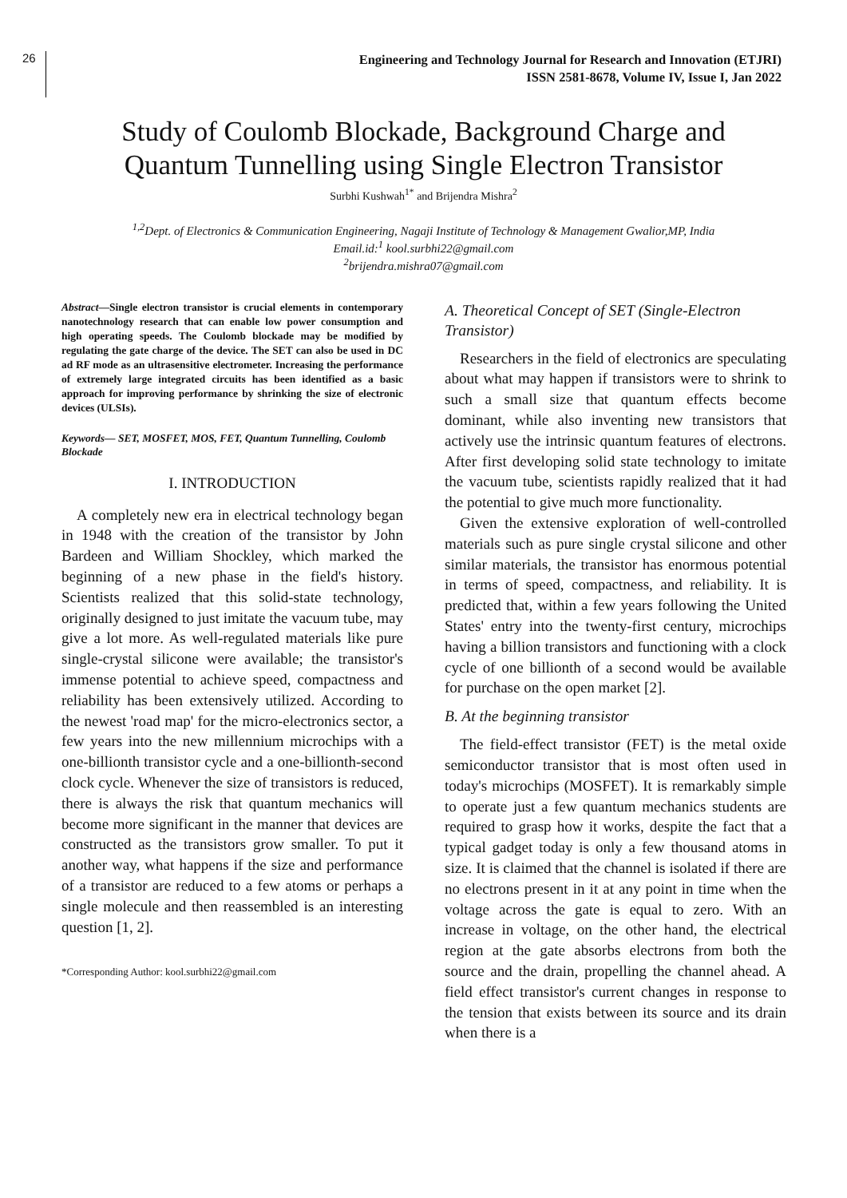26
Engineering and Technology Journal for Research and Innovation (ETJRI)
ISSN 2581-8678, Volume IV, Issue I, Jan 2022
Study of Coulomb Blockade, Background Charge and
Quantum Tunnelling using Single Electron Transistor
Surbhi Kushwah<sup>1*</sup> and Brijendra Mishra<sup>2</sup>
<sup>1,2</sup>Dept. of Electronics & Communication Engineering, Nagaji Institute of Technology & Management Gwalior,MP, India
Email.id:<sup>1</sup> kool.surbhi22@gmail.com
<sup>2</sup> brijendra.mishra07@gmail.com
Abstract—Single electron transistor is crucial elements in contemporary nanotechnology research that can enable low power consumption and high operating speeds. The Coulomb blockade may be modified by regulating the gate charge of the device. The SET can also be used in DC ad RF mode as an ultrasensitive electrometer. Increasing the performance of extremely large integrated circuits has been identified as a basic approach for improving performance by shrinking the size of electronic devices (ULSIs).
Keywords— SET, MOSFET, MOS, FET, Quantum Tunnelling, Coulomb Blockade
I. INTRODUCTION
A completely new era in electrical technology began in 1948 with the creation of the transistor by John Bardeen and William Shockley, which marked the beginning of a new phase in the field's history. Scientists realized that this solid-state technology, originally designed to just imitate the vacuum tube, may give a lot more. As well-regulated materials like pure single-crystal silicone were available; the transistor's immense potential to achieve speed, compactness and reliability has been extensively utilized. According to the newest 'road map' for the micro-electronics sector, a few years into the new millennium microchips with a one-billionth transistor cycle and a one-billionth-second clock cycle. Whenever the size of transistors is reduced, there is always the risk that quantum mechanics will become more significant in the manner that devices are constructed as the transistors grow smaller. To put it another way, what happens if the size and performance of a transistor are reduced to a few atoms or perhaps a single molecule and then reassembled is an interesting question [1, 2].
*Corresponding Author: kool.surbhi22@gmail.com
A. Theoretical Concept of SET (Single-Electron Transistor)
Researchers in the field of electronics are speculating about what may happen if transistors were to shrink to such a small size that quantum effects become dominant, while also inventing new transistors that actively use the intrinsic quantum features of electrons. After first developing solid state technology to imitate the vacuum tube, scientists rapidly realized that it had the potential to give much more functionality.
Given the extensive exploration of well-controlled materials such as pure single crystal silicone and other similar materials, the transistor has enormous potential in terms of speed, compactness, and reliability. It is predicted that, within a few years following the United States' entry into the twenty-first century, microchips having a billion transistors and functioning with a clock cycle of one billionth of a second would be available for purchase on the open market [2].
B. At the beginning transistor
The field-effect transistor (FET) is the metal oxide semiconductor transistor that is most often used in today's microchips (MOSFET). It is remarkably simple to operate just a few quantum mechanics students are required to grasp how it works, despite the fact that a typical gadget today is only a few thousand atoms in size. It is claimed that the channel is isolated if there are no electrons present in it at any point in time when the voltage across the gate is equal to zero. With an increase in voltage, on the other hand, the electrical region at the gate absorbs electrons from both the source and the drain, propelling the channel ahead. A field effect transistor's current changes in response to the tension that exists between its source and its drain when there is a